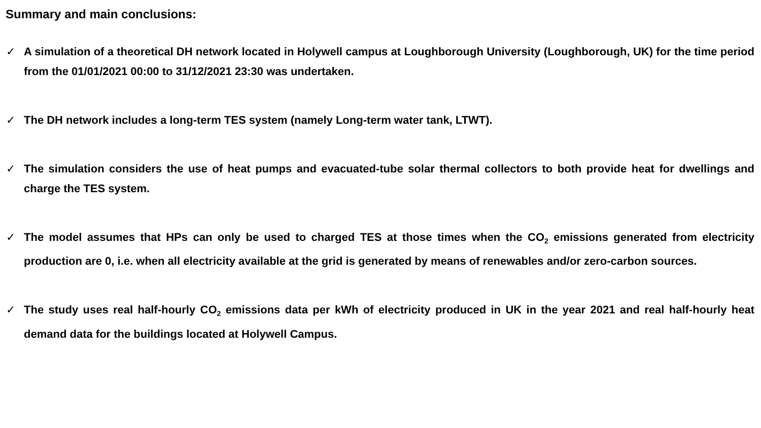Summary and main conclusions:
✓ A simulation of a theoretical DH network located in Holywell campus at Loughborough University (Loughborough, UK) for the time period from the 01/01/2021 00:00 to 31/12/2021 23:30 was undertaken.
✓ The DH network includes a long-term TES system (namely Long-term water tank, LTWT).
✓ The simulation considers the use of heat pumps and evacuated-tube solar thermal collectors to both provide heat for dwellings and charge the TES system.
✓ The model assumes that HPs can only be used to charged TES at those times when the CO<sub>2</sub> emissions generated from electricity production are 0, i.e. when all electricity available at the grid is generated by means of renewables and/or zero-carbon sources.
✓ The study uses real half-hourly CO<sub>2</sub> emissions data per kWh of electricity produced in UK in the year 2021 and real half-hourly heat demand data for the buildings located at Holywell Campus.